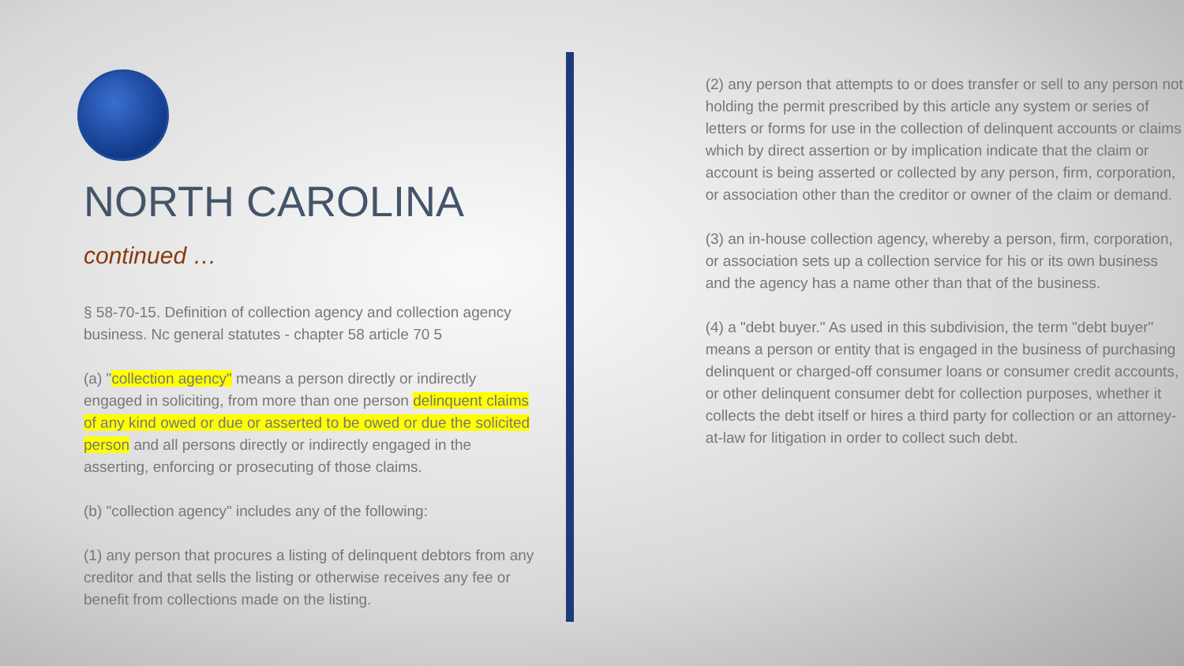NORTH CAROLINA
continued …
§ 58-70-15. Definition of collection agency and collection agency business. Nc general statutes - chapter 58 article 70 5
(a) "collection agency" means a person directly or indirectly engaged in soliciting, from more than one person delinquent claims of any kind owed or due or asserted to be owed or due the solicited person and all persons directly or indirectly engaged in the asserting, enforcing or prosecuting of those claims.
(b) "collection agency" includes any of the following:
(1) any person that procures a listing of delinquent debtors from any creditor and that sells the listing or otherwise receives any fee or benefit from collections made on the listing.
(2) any person that attempts to or does transfer or sell to any person not holding the permit prescribed by this article any system or series of letters or forms for use in the collection of delinquent accounts or claims which by direct assertion or by implication indicate that the claim or account is being asserted or collected by any person, firm, corporation, or association other than the creditor or owner of the claim or demand.
(3) an in-house collection agency, whereby a person, firm, corporation, or association sets up a collection service for his or its own business and the agency has a name other than that of the business.
(4) a "debt buyer." As used in this subdivision, the term "debt buyer" means a person or entity that is engaged in the business of purchasing delinquent or charged-off consumer loans or consumer credit accounts, or other delinquent consumer debt for collection purposes, whether it collects the debt itself or hires a third party for collection or an attorney-at-law for litigation in order to collect such debt.